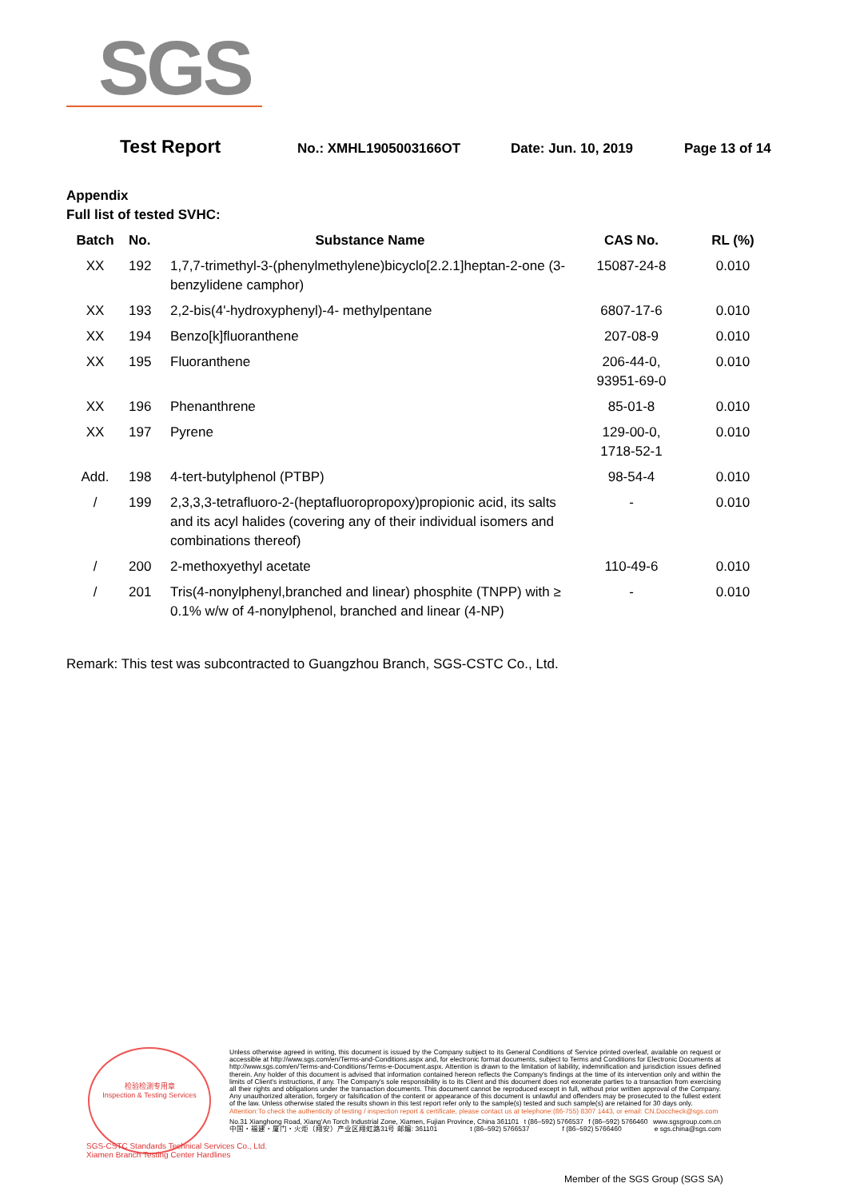SGS
Test Report No.: XMHL1905003166OT Date: Jun. 10, 2019 Page 13 of 14
Appendix
Full list of tested SVHC:
| Batch | No. | Substance Name | CAS No. | RL (%) |
| --- | --- | --- | --- | --- |
| XX | 192 | 1,7,7-trimethyl-3-(phenylmethylene)bicyclo[2.2.1]heptan-2-one (3-benzylidene camphor) | 15087-24-8 | 0.010 |
| XX | 193 | 2,2-bis(4'-hydroxyphenyl)-4- methylpentane | 6807-17-6 | 0.010 |
| XX | 194 | Benzo[k]fluoranthene | 207-08-9 | 0.010 |
| XX | 195 | Fluoranthene | 206-44-0, 93951-69-0 | 0.010 |
| XX | 196 | Phenanthrene | 85-01-8 | 0.010 |
| XX | 197 | Pyrene | 129-00-0, 1718-52-1 | 0.010 |
| Add. | 198 | 4-tert-butylphenol (PTBP) | 98-54-4 | 0.010 |
| / | 199 | 2,3,3,3-tetrafluoro-2-(heptafluoropropoxy)propionic acid, its salts and its acyl halides (covering any of their individual isomers and combinations thereof) | - | 0.010 |
| / | 200 | 2-methoxyethyl acetate | 110-49-6 | 0.010 |
| / | 201 | Tris(4-nonylphenyl,branched and linear) phosphite (TNPP) with ≥ 0.1% w/w of 4-nonylphenol, branched and linear (4-NP) | - | 0.010 |
Remark: This test was subcontracted to Guangzhou Branch, SGS-CSTC Co., Ltd.
检验检测专用章
Inspection & Testing Services
SGS-CSTC Standards Technical Services Co., Ltd.
Xiamen Branch Testing Center Hardlines
Unless otherwise agreed in writing, this document is issued by the Company subject to its General Conditions of Service printed overleaf, available on request or accessible at http://www.sgs.com/en/Terms-and-Conditions.aspx and, for electronic format documents, subject to Terms and Conditions for Electronic Documents at http://www.sgs.com/en/Terms-and-Conditions/Terms-e-Document.aspx. Attention is drawn to the limitation of liability, indemnification and jurisdiction issues defined therein. Any holder of this document is advised that information contained hereon reflects the Company's findings at the time of its intervention only and within the limits of Client's instructions, if any. The Company's sole responsibility is to its Client and this document does not exonerate parties to a transaction from exercising all their rights and obligations under the transaction documents. This document cannot be reproduced except in full, without prior written approval of the Company. Any unauthorized alteration, forgery or falsification of the content or appearance of this document is unlawful and offenders may be prosecuted to the fullest extent of the law. Unless otherwise stated the results shown in this test report refer only to the sample(s) tested and such sample(s) are retained for 30 days only.
Attention:To check the authenticity of testing / inspection report & certificate, please contact us at telephone:(86-755) 8307 1443, or email: CN.Doccheck@sgs.com
No.31 Xianghong Road, Xiang'An Torch Industrial Zone, Xiamen, Fujian Province, China 361101 t (86–592) 5766537 f (86–592) 5766460 www.sgsgroup.com.cn
中国・福建・厦门・火炬（翔安）产业区翔虹路31号 邮编: 361101 t (86–592) 5766537 f (86–592) 5766460 e sgs.china@sgs.com
Member of the SGS Group (SGS SA)